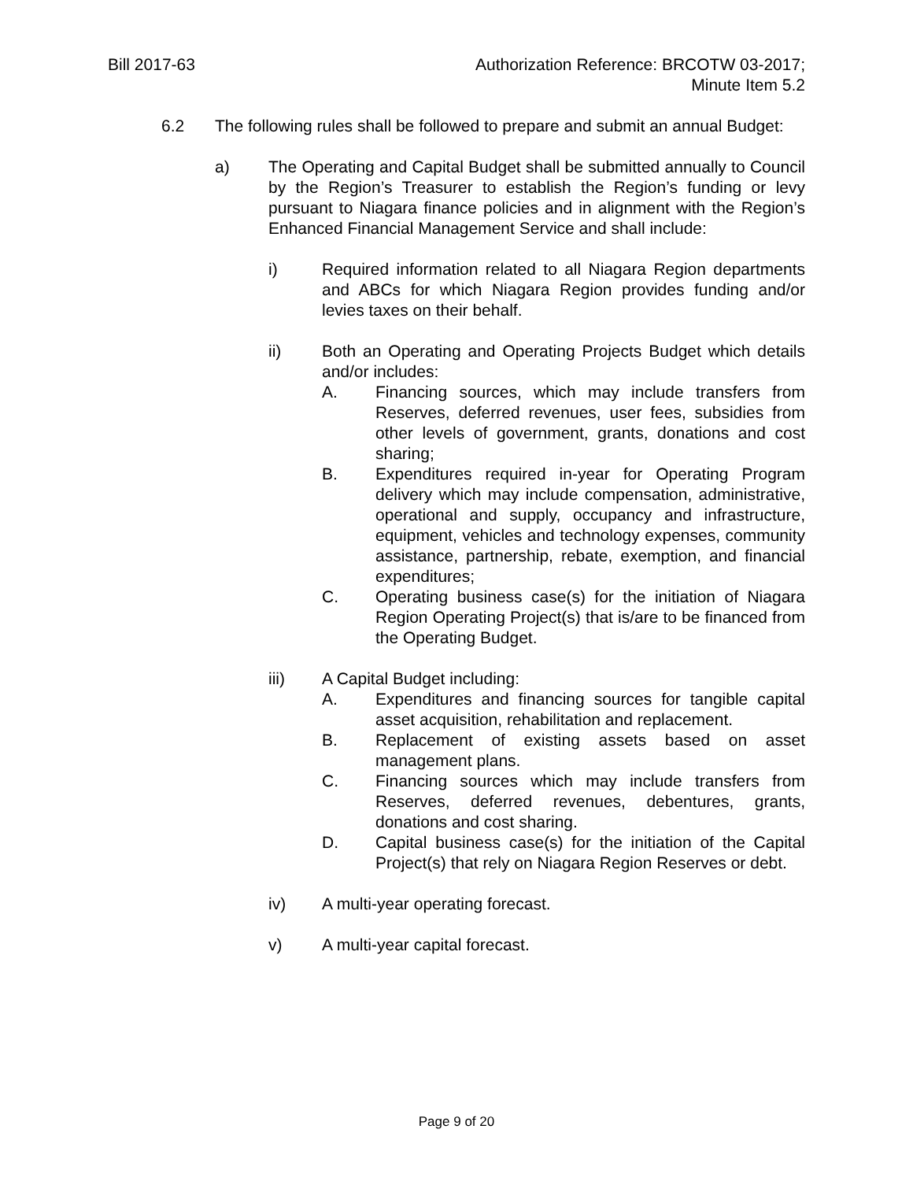Bill 2017-63 Authorization Reference: BRCOTW 03-2017;
Minute Item 5.2
6.2 The following rules shall be followed to prepare and submit an annual Budget:
a) The Operating and Capital Budget shall be submitted annually to Council by the Region’s Treasurer to establish the Region’s funding or levy pursuant to Niagara finance policies and in alignment with the Region’s Enhanced Financial Management Service and shall include:
i) Required information related to all Niagara Region departments and ABCs for which Niagara Region provides funding and/or levies taxes on their behalf.
ii) Both an Operating and Operating Projects Budget which details and/or includes:
A. Financing sources, which may include transfers from Reserves, deferred revenues, user fees, subsidies from other levels of government, grants, donations and cost sharing;
B. Expenditures required in-year for Operating Program delivery which may include compensation, administrative, operational and supply, occupancy and infrastructure, equipment, vehicles and technology expenses, community assistance, partnership, rebate, exemption, and financial expenditures;
C. Operating business case(s) for the initiation of Niagara Region Operating Project(s) that is/are to be financed from the Operating Budget.
iii) A Capital Budget including:
A. Expenditures and financing sources for tangible capital asset acquisition, rehabilitation and replacement.
B. Replacement of existing assets based on asset management plans.
C. Financing sources which may include transfers from Reserves, deferred revenues, debentures, grants, donations and cost sharing.
D. Capital business case(s) for the initiation of the Capital Project(s) that rely on Niagara Region Reserves or debt.
iv) A multi-year operating forecast.
v) A multi-year capital forecast.
Page 9 of 20